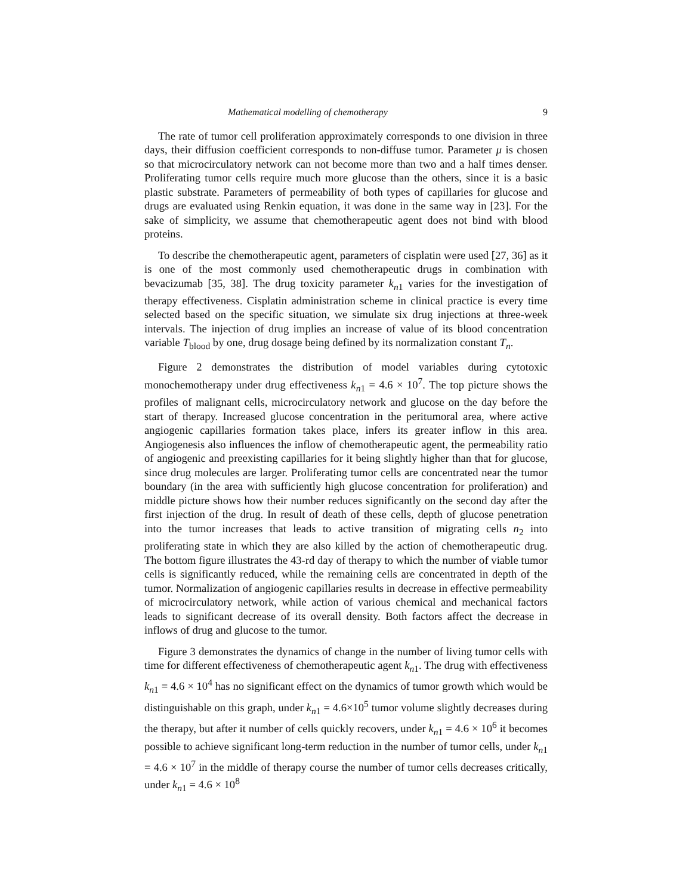Mathematical modelling of chemotherapy 9
The rate of tumor cell proliferation approximately corresponds to one division in three days, their diffusion coefficient corresponds to non-diffuse tumor. Parameter μ is chosen so that microcirculatory network can not become more than two and a half times denser. Proliferating tumor cells require much more glucose than the others, since it is a basic plastic substrate. Parameters of permeability of both types of capillaries for glucose and drugs are evaluated using Renkin equation, it was done in the same way in [23]. For the sake of simplicity, we assume that chemotherapeutic agent does not bind with blood proteins.
To describe the chemotherapeutic agent, parameters of cisplatin were used [27, 36] as it is one of the most commonly used chemotherapeutic drugs in combination with bevacizumab [35, 38]. The drug toxicity parameter k<sub>n1</sub> varies for the investigation of therapy effectiveness. Cisplatin administration scheme in clinical practice is every time selected based on the specific situation, we simulate six drug injections at three-week intervals. The injection of drug implies an increase of value of its blood concentration variable T<sub>blood</sub> by one, drug dosage being defined by its normalization constant T<sub>n</sub>.
Figure 2 demonstrates the distribution of model variables during cytotoxic monochemotherapy under drug effectiveness k<sub>n1</sub> = 4.6 × 10<sup>7</sup>. The top picture shows the profiles of malignant cells, microcirculatory network and glucose on the day before the start of therapy. Increased glucose concentration in the peritumoral area, where active angiogenic capillaries formation takes place, infers its greater inflow in this area. Angiogenesis also influences the inflow of chemotherapeutic agent, the permeability ratio of angiogenic and preexisting capillaries for it being slightly higher than that for glucose, since drug molecules are larger. Proliferating tumor cells are concentrated near the tumor boundary (in the area with sufficiently high glucose concentration for proliferation) and middle picture shows how their number reduces significantly on the second day after the first injection of the drug. In result of death of these cells, depth of glucose penetration into the tumor increases that leads to active transition of migrating cells n<sub>2</sub> into proliferating state in which they are also killed by the action of chemotherapeutic drug. The bottom figure illustrates the 43-rd day of therapy to which the number of viable tumor cells is significantly reduced, while the remaining cells are concentrated in depth of the tumor. Normalization of angiogenic capillaries results in decrease in effective permeability of microcirculatory network, while action of various chemical and mechanical factors leads to significant decrease of its overall density. Both factors affect the decrease in inflows of drug and glucose to the tumor.
Figure 3 demonstrates the dynamics of change in the number of living tumor cells with time for different effectiveness of chemotherapeutic agent k<sub>n1</sub>. The drug with effectiveness k<sub>n1</sub> = 4.6 × 10<sup>4</sup> has no significant effect on the dynamics of tumor growth which would be distinguishable on this graph, under k<sub>n1</sub> = 4.6×10<sup>5</sup> tumor volume slightly decreases during the therapy, but after it number of cells quickly recovers, under k<sub>n1</sub> = 4.6 × 10<sup>6</sup> it becomes possible to achieve significant long-term reduction in the number of tumor cells, under k<sub>n1</sub> = 4.6 × 10<sup>7</sup> in the middle of therapy course the number of tumor cells decreases critically, under k<sub>n1</sub> = 4.6 × 10<sup>8</sup>